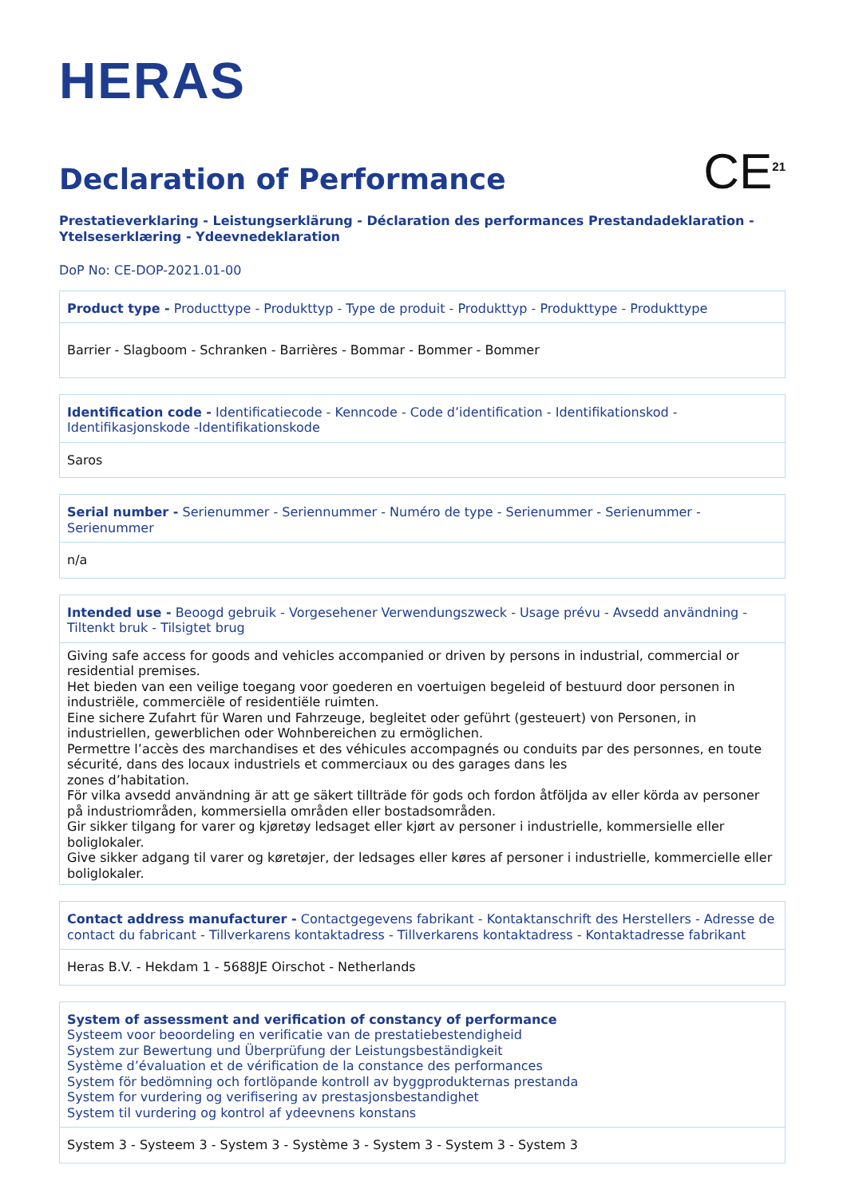HERAS
Declaration of Performance
CE<sup>21</sup>
Prestatieverklaring - Leistungserklärung - Déclaration des performances Prestandadeklaration - Ytelseserklæring - Ydeevnedeklaration
DoP No: CE-DOP-2021.01-00
| Product type - Producttype - Produkttyp - Type de produit - Produkttyp - Produkttype - Produkttype |
| Barrier - Slagboom - Schranken - Barrières - Bommar - Bommer - Bommer |
| Identification code - Identificatiecode - Kenncode - Code d’identification - Identifikationskod - Identifikasjonskode -Identifikationskode |
| Saros |
| Serial number - Serienummer - Seriennummer - Numéro de type - Serienummer - Serienummer - Serienummer |
| n/a |
| Intended use - Beoogd gebruik - Vorgesehener Verwendungszweck - Usage prévu - Avsedd användning - Tiltenkt bruk - Tilsigtet brug |
| Giving safe access for goods and vehicles accompanied or driven by persons in industrial, commercial or residential premises. Het bieden van een veilige toegang voor goederen en voertuigen begeleid of bestuurd door personen in industriële, commerciële of residentiële ruimten. Eine sichere Zufahrt für Waren und Fahrzeuge, begleitet oder geführt (gesteuert) von Personen, in industriellen, gewerblichen oder Wohnbereichen zu ermöglichen. Permettre l’accès des marchandises et des véhicules accompagnés ou conduits par des personnes, en toute sécurité, dans des locaux industriels et commerciaux ou des garages dans les zones d’habitation. För vilka avsedd användning är att ge säkert tillträde för gods och fordon åtföljda av eller körda av personer på industriområden, kommersiella områden eller bostadsområden. Gir sikker tilgang for varer og kjøretøy ledsaget eller kjørt av personer i industrielle, kommersielle eller boliglokaler. Give sikker adgang til varer og køretøjer, der ledsages eller køres af personer i industrielle, kommercielle eller boliglokaler. |
| Contact address manufacturer - Contactgegevens fabrikant - Kontaktanschrift des Herstellers - Adresse de contact du fabricant - Tillverkarens kontaktadress - Tillverkarens kontaktadress - Kontaktadresse fabrikant |
| Heras B.V. - Hekdam 1 - 5688JE Oirschot - Netherlands |
| System of assessment and verification of constancy of performance Systeem voor beoordeling en verificatie van de prestatiebestendigheid System zur Bewertung und Überprüfung der Leistungsbeständigkeit Système d’évaluation et de vérification de la constance des performances System för bedömning och fortlöpande kontroll av byggprodukternas prestanda System for vurdering og verifisering av prestasjonsbestandighet System til vurdering og kontrol af ydeevnens konstans |
| System 3 - Systeem 3 - System 3 - Système 3 - System 3 - System 3 - System 3 |